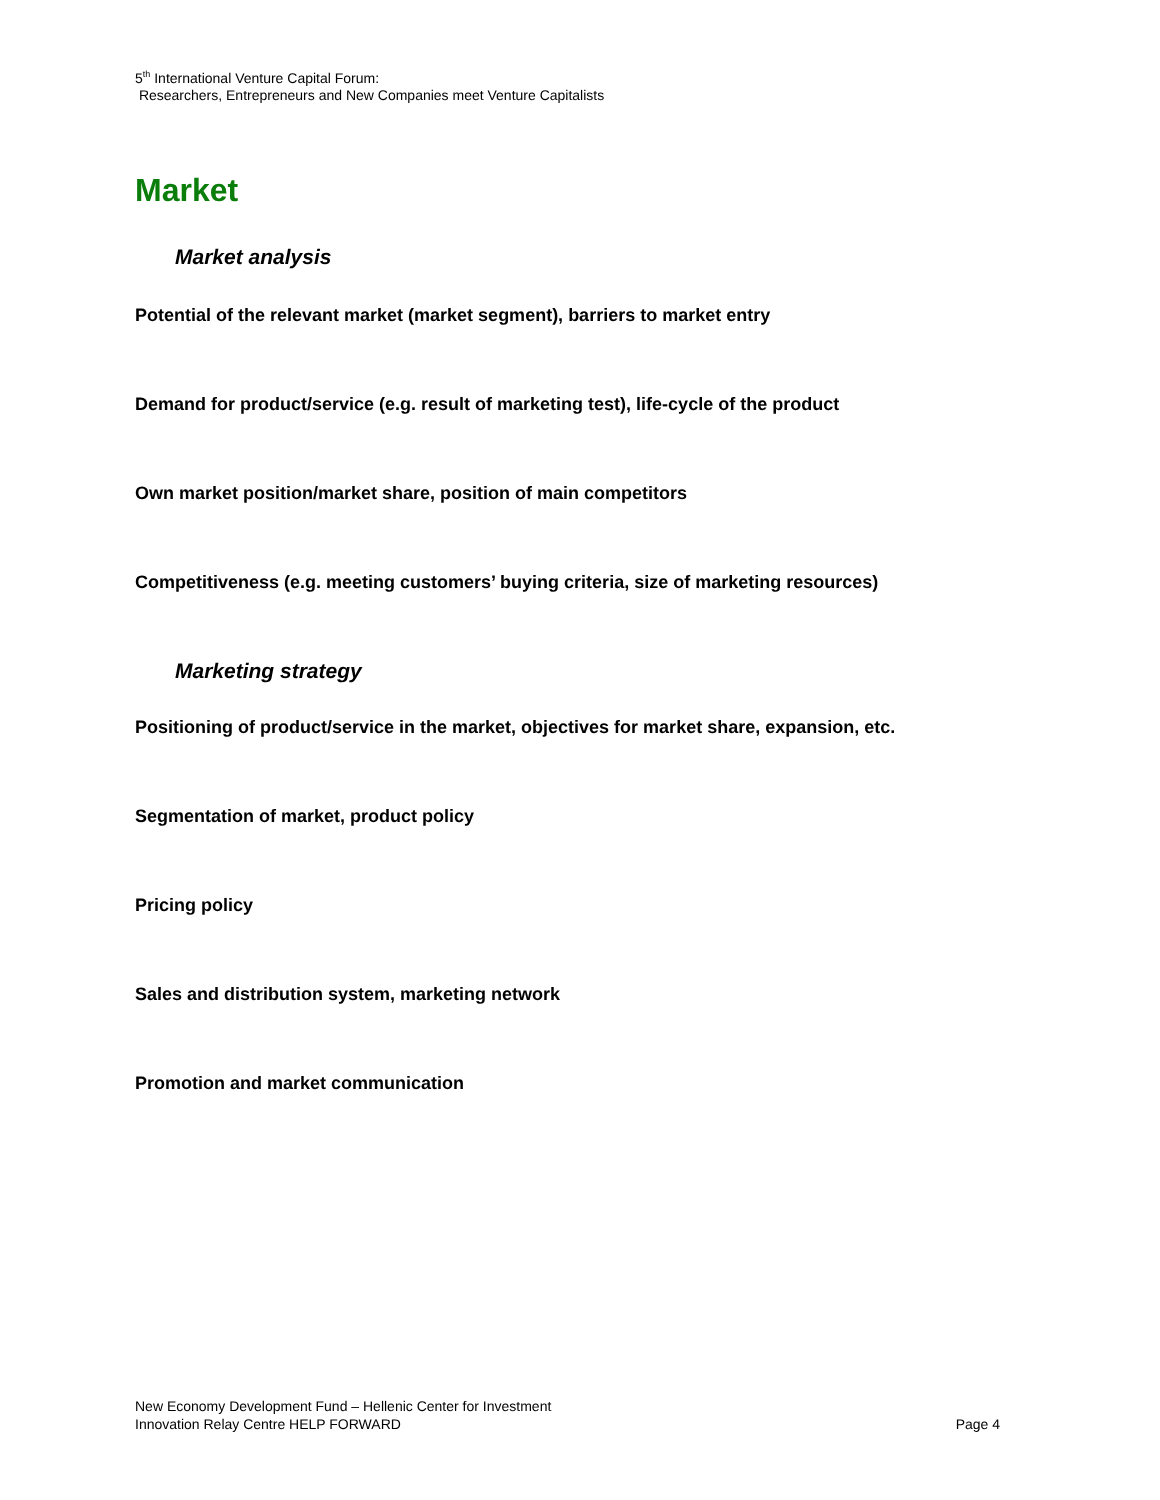5<sup>th</sup> International Venture Capital Forum:
Researchers, Entrepreneurs and New Companies meet Venture Capitalists
Market
Market analysis
Potential of the relevant market (market segment), barriers to market entry
Demand for product/service (e.g. result of marketing test), life-cycle of the product
Own market position/market share, position of main competitors
Competitiveness (e.g. meeting customers’ buying criteria, size of marketing resources)
Marketing strategy
Positioning of product/service in the market, objectives for market share, expansion, etc.
Segmentation of market, product policy
Pricing policy
Sales and distribution system, marketing network
Promotion and market communication
New Economy Development Fund – Hellenic Center for Investment
Innovation Relay Centre HELP FORWARD Page 4